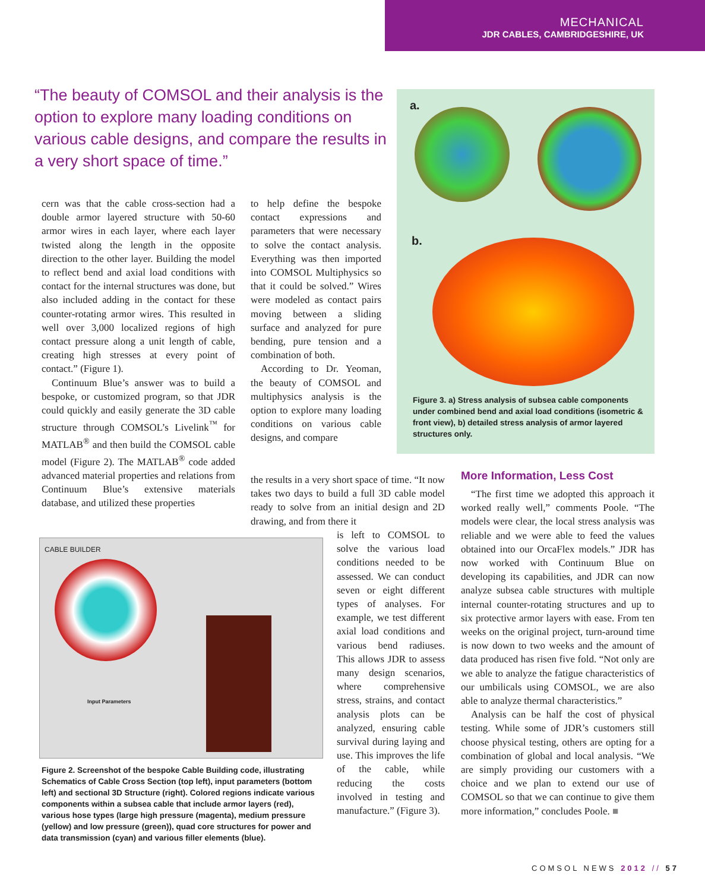MECHANICAL
JDR CABLES, CAMBRIDGESHIRE, UK
“The beauty of COMSOL and their analysis is the option to explore many loading conditions on various cable designs, and compare the results in a very short space of time.”
a.
b.
Figure 3. a) Stress analysis of subsea cable components under combined bend and axial load conditions (isometric & front view), b) detailed stress analysis of armor layered structures only.
cern was that the cable cross-section had a double armor layered structure with 50-60 armor wires in each layer, where each layer twisted along the length in the opposite direction to the other layer. Building the model to reflect bend and axial load conditions with contact for the internal structures was done, but also included adding in the contact for these counter-rotating armor wires. This resulted in well over 3,000 localized regions of high contact pressure along a unit length of cable, creating high stresses at every point of contact.” (Figure 1).
Continuum Blue’s answer was to build a bespoke, or customized program, so that JDR could quickly and easily generate the 3D cable structure through COMSOL’s Livelink<sup>™</sup> for MATLAB<sup>®</sup> and then build the COMSOL cable model (Figure 2). The MATLAB<sup>®</sup> code added advanced material properties and relations from Continuum Blue’s extensive materials database, and utilized these properties
to help define the bespoke contact expressions and parameters that were necessary to solve the contact analysis. Everything was then imported into COMSOL Multiphysics so that it could be solved.” Wires were modeled as contact pairs moving between a sliding surface and analyzed for pure bending, pure tension and a combination of both.
According to Dr. Yeoman, the beauty of COMSOL and multiphysics analysis is the option to explore many loading conditions on various cable designs, and compare
the results in a very short space of time. “It now takes two days to build a full 3D cable model ready to solve from an initial design and 2D drawing, and from there it
is left to COMSOL to solve the various load conditions needed to be assessed. We can conduct seven or eight different types of analyses. For example, we test different axial load conditions and various bend radiuses. This allows JDR to assess many design scenarios, where comprehensive stress, strains, and contact analysis plots can be analyzed, ensuring cable survival during laying and use. This improves the life of the cable, while reducing the costs involved in testing and manufacture.” (Figure 3).
CABLE BUILDER
Input Parameters
Figure 2. Screenshot of the bespoke Cable Building code, illustrating Schematics of Cable Cross Section (top left), input parameters (bottom left) and sectional 3D Structure (right). Colored regions indicate various components within a subsea cable that include armor layers (red), various hose types (large high pressure (magenta), medium pressure (yellow) and low pressure (green)), quad core structures for power and data transmission (cyan) and various filler elements (blue).
More Information, Less Cost
“The first time we adopted this approach it worked really well,” comments Poole. “The models were clear, the local stress analysis was reliable and we were able to feed the values obtained into our OrcaFlex models.” JDR has now worked with Continuum Blue on developing its capabilities, and JDR can now analyze subsea cable structures with multiple internal counter-rotating structures and up to six protective armor layers with ease. From ten weeks on the original project, turn-around time is now down to two weeks and the amount of data produced has risen five fold. “Not only are we able to analyze the fatigue characteristics of our umbilicals using COMSOL, we are also able to analyze thermal characteristics.”
Analysis can be half the cost of physical testing. While some of JDR’s customers still choose physical testing, others are opting for a combination of global and local analysis. “We are simply providing our customers with a choice and we plan to extend our use of COMSOL so that we can continue to give them more information,” concludes Poole. ■
COMSOL NEWS 2012 // 57